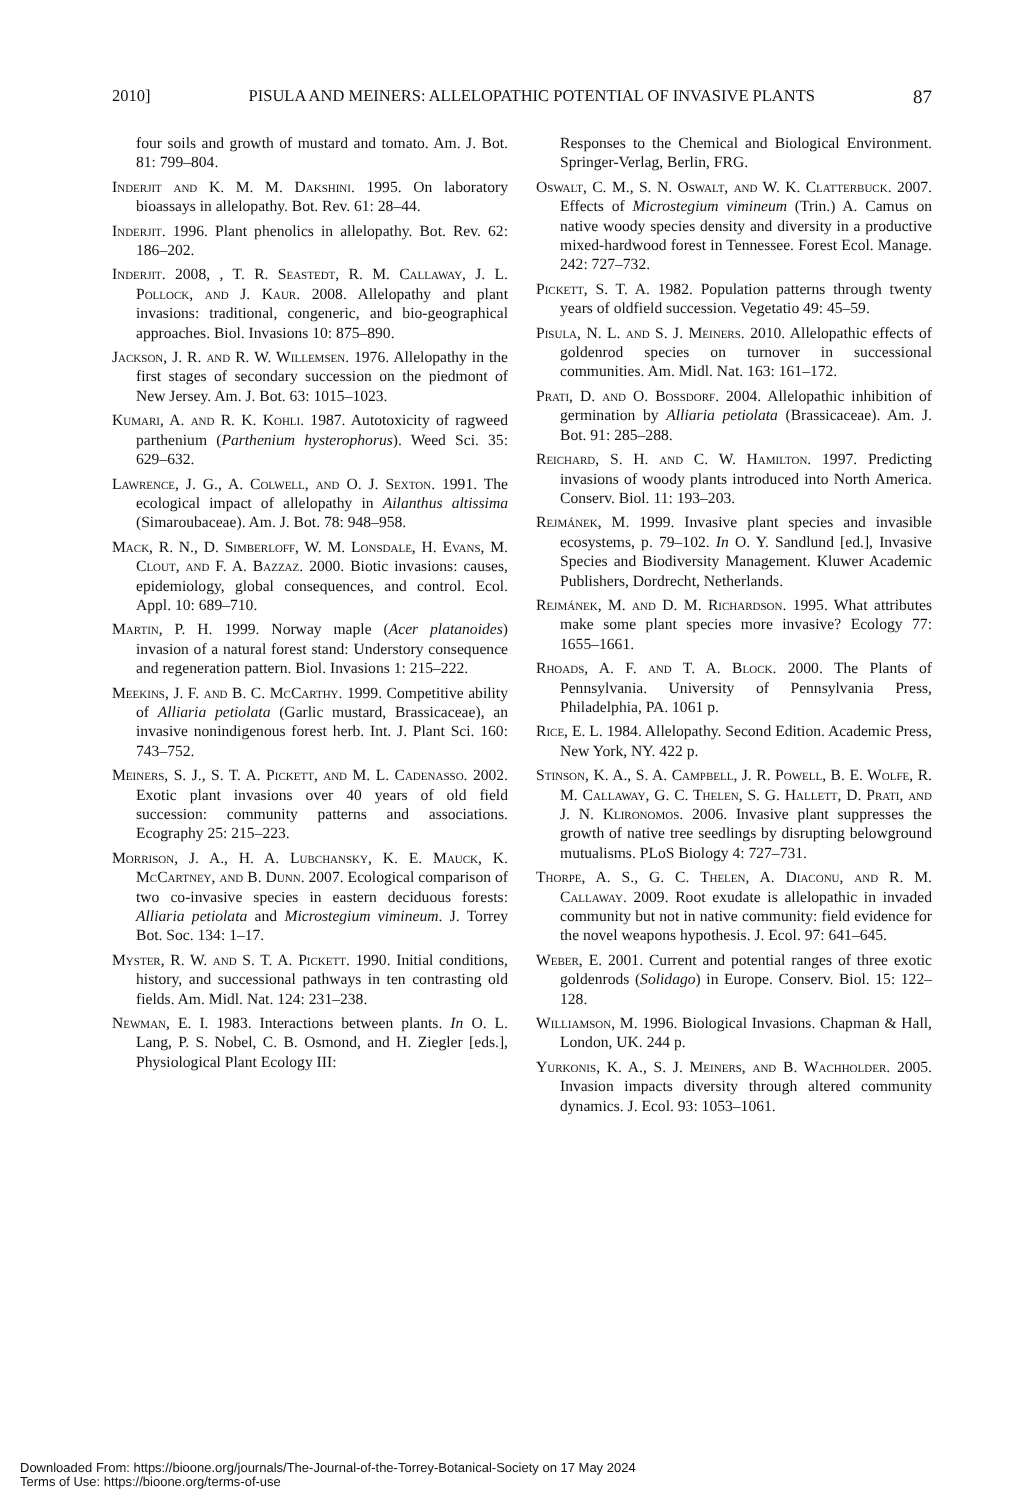2010] PISULA AND MEINERS: ALLELOPATHIC POTENTIAL OF INVASIVE PLANTS 87
four soils and growth of mustard and tomato. Am. J. Bot. 81: 799–804.
Inderjit and K. M. M. Dakshini. 1995. On laboratory bioassays in allelopathy. Bot. Rev. 61: 28–44.
Inderjit. 1996. Plant phenolics in allelopathy. Bot. Rev. 62: 186–202.
Inderjit. 2008, , T. R. Seastedt, R. M. Callaway, J. L. Pollock, and J. Kaur. 2008. Allelopathy and plant invasions: traditional, congeneric, and bio-geographical approaches. Biol. Invasions 10: 875–890.
Jackson, J. R. and R. W. Willemsen. 1976. Allelopathy in the first stages of secondary succession on the piedmont of New Jersey. Am. J. Bot. 63: 1015–1023.
Kumari, A. and R. K. Kohli. 1987. Autotoxicity of ragweed parthenium (Parthenium hysterophorus). Weed Sci. 35: 629–632.
Lawrence, J. G., A. Colwell, and O. J. Sexton. 1991. The ecological impact of allelopathy in Ailanthus altissima (Simaroubaceae). Am. J. Bot. 78: 948–958.
Mack, R. N., D. Simberloff, W. M. Lonsdale, H. Evans, M. Clout, and F. A. Bazzaz. 2000. Biotic invasions: causes, epidemiology, global consequences, and control. Ecol. Appl. 10: 689–710.
Martin, P. H. 1999. Norway maple (Acer platanoides) invasion of a natural forest stand: Understory consequence and regeneration pattern. Biol. Invasions 1: 215–222.
Meekins, J. F. and B. C. McCarthy. 1999. Competitive ability of Alliaria petiolata (Garlic mustard, Brassicaceae), an invasive nonindigenous forest herb. Int. J. Plant Sci. 160: 743–752.
Meiners, S. J., S. T. A. Pickett, and M. L. Cadenasso. 2002. Exotic plant invasions over 40 years of old field succession: community patterns and associations. Ecography 25: 215–223.
Morrison, J. A., H. A. Lubchansky, K. E. Mauck, K. McCartney, and B. Dunn. 2007. Ecological comparison of two co-invasive species in eastern deciduous forests: Alliaria petiolata and Microstegium vimineum. J. Torrey Bot. Soc. 134: 1–17.
Myster, R. W. and S. T. A. Pickett. 1990. Initial conditions, history, and successional pathways in ten contrasting old fields. Am. Midl. Nat. 124: 231–238.
Newman, E. I. 1983. Interactions between plants. In O. L. Lang, P. S. Nobel, C. B. Osmond, and H. Ziegler [eds.], Physiological Plant Ecology III:
Responses to the Chemical and Biological Environment. Springer-Verlag, Berlin, FRG.
Oswalt, C. M., S. N. Oswalt, and W. K. Clatterbuck. 2007. Effects of Microstegium vimineum (Trin.) A. Camus on native woody species density and diversity in a productive mixed-hardwood forest in Tennessee. Forest Ecol. Manage. 242: 727–732.
Pickett, S. T. A. 1982. Population patterns through twenty years of oldfield succession. Vegetatio 49: 45–59.
Pisula, N. L. and S. J. Meiners. 2010. Allelopathic effects of goldenrod species on turnover in successional communities. Am. Midl. Nat. 163: 161–172.
Prati, D. and O. Bossdorf. 2004. Allelopathic inhibition of germination by Alliaria petiolata (Brassicaceae). Am. J. Bot. 91: 285–288.
Reichard, S. H. and C. W. Hamilton. 1997. Predicting invasions of woody plants introduced into North America. Conserv. Biol. 11: 193–203.
Rejmánek, M. 1999. Invasive plant species and invasible ecosystems, p. 79–102. In O. Y. Sandlund [ed.], Invasive Species and Biodiversity Management. Kluwer Academic Publishers, Dordrecht, Netherlands.
Rejmánek, M. and D. M. Richardson. 1995. What attributes make some plant species more invasive? Ecology 77: 1655–1661.
Rhoads, A. F. and T. A. Block. 2000. The Plants of Pennsylvania. University of Pennsylvania Press, Philadelphia, PA. 1061 p.
Rice, E. L. 1984. Allelopathy. Second Edition. Academic Press, New York, NY. 422 p.
Stinson, K. A., S. A. Campbell, J. R. Powell, B. E. Wolfe, R. M. Callaway, G. C. Thelen, S. G. Hallett, D. Prati, and J. N. Klironomos. 2006. Invasive plant suppresses the growth of native tree seedlings by disrupting belowground mutualisms. PLoS Biology 4: 727–731.
Thorpe, A. S., G. C. Thelen, A. Diaconu, and R. M. Callaway. 2009. Root exudate is allelopathic in invaded community but not in native community: field evidence for the novel weapons hypothesis. J. Ecol. 97: 641–645.
Weber, E. 2001. Current and potential ranges of three exotic goldenrods (Solidago) in Europe. Conserv. Biol. 15: 122–128.
Williamson, M. 1996. Biological Invasions. Chapman & Hall, London, UK. 244 p.
Yurkonis, K. A., S. J. Meiners, and B. Wachholder. 2005. Invasion impacts diversity through altered community dynamics. J. Ecol. 93: 1053–1061.
Downloaded From: https://bioone.org/journals/The-Journal-of-the-Torrey-Botanical-Society on 17 May 2024
Terms of Use: https://bioone.org/terms-of-use